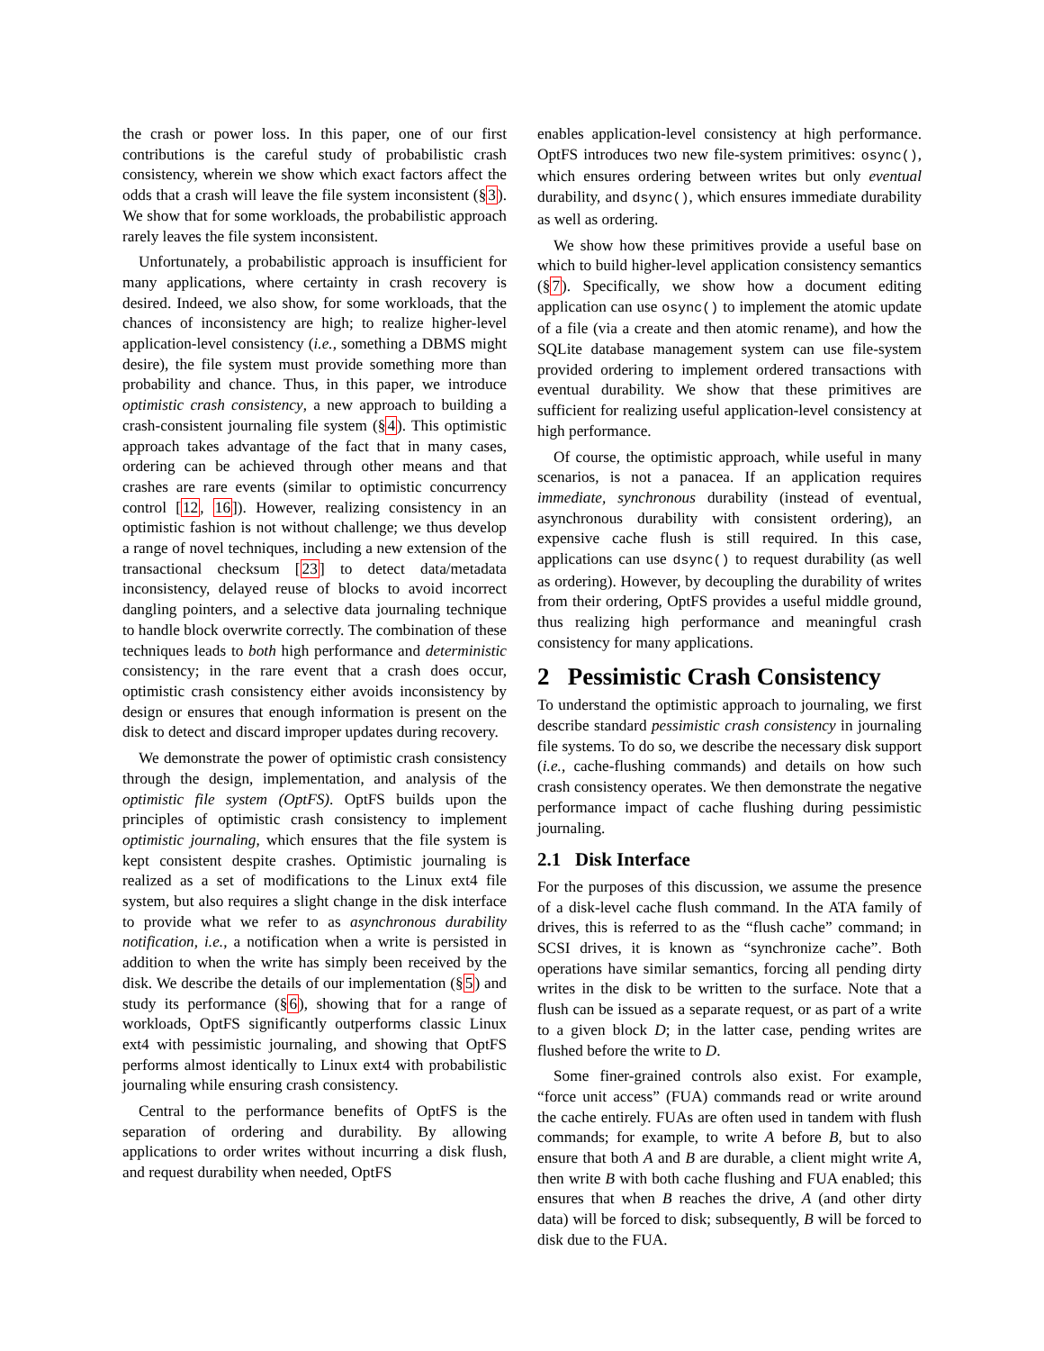the crash or power loss. In this paper, one of our first contributions is the careful study of probabilistic crash consistency, wherein we show which exact factors affect the odds that a crash will leave the file system inconsistent (§3). We show that for some workloads, the probabilistic approach rarely leaves the file system inconsistent.
Unfortunately, a probabilistic approach is insufficient for many applications, where certainty in crash recovery is desired. Indeed, we also show, for some workloads, that the chances of inconsistency are high; to realize higher-level application-level consistency (i.e., something a DBMS might desire), the file system must provide something more than probability and chance. Thus, in this paper, we introduce optimistic crash consistency, a new approach to building a crash-consistent journaling file system (§4). This optimistic approach takes advantage of the fact that in many cases, ordering can be achieved through other means and that crashes are rare events (similar to optimistic concurrency control [12, 16]). However, realizing consistency in an optimistic fashion is not without challenge; we thus develop a range of novel techniques, including a new extension of the transactional checksum [23] to detect data/metadata inconsistency, delayed reuse of blocks to avoid incorrect dangling pointers, and a selective data journaling technique to handle block overwrite correctly. The combination of these techniques leads to both high performance and deterministic consistency; in the rare event that a crash does occur, optimistic crash consistency either avoids inconsistency by design or ensures that enough information is present on the disk to detect and discard improper updates during recovery.
We demonstrate the power of optimistic crash consistency through the design, implementation, and analysis of the optimistic file system (OptFS). OptFS builds upon the principles of optimistic crash consistency to implement optimistic journaling, which ensures that the file system is kept consistent despite crashes. Optimistic journaling is realized as a set of modifications to the Linux ext4 file system, but also requires a slight change in the disk interface to provide what we refer to as asynchronous durability notification, i.e., a notification when a write is persisted in addition to when the write has simply been received by the disk. We describe the details of our implementation (§5) and study its performance (§6), showing that for a range of workloads, OptFS significantly outperforms classic Linux ext4 with pessimistic journaling, and showing that OptFS performs almost identically to Linux ext4 with probabilistic journaling while ensuring crash consistency.
Central to the performance benefits of OptFS is the separation of ordering and durability. By allowing applications to order writes without incurring a disk flush, and request durability when needed, OptFS
enables application-level consistency at high performance. OptFS introduces two new file-system primitives: osync(), which ensures ordering between writes but only eventual durability, and dsync(), which ensures immediate durability as well as ordering.
We show how these primitives provide a useful base on which to build higher-level application consistency semantics (§7). Specifically, we show how a document editing application can use osync() to implement the atomic update of a file (via a create and then atomic rename), and how the SQLite database management system can use file-system provided ordering to implement ordered transactions with eventual durability. We show that these primitives are sufficient for realizing useful application-level consistency at high performance.
Of course, the optimistic approach, while useful in many scenarios, is not a panacea. If an application requires immediate, synchronous durability (instead of eventual, asynchronous durability with consistent ordering), an expensive cache flush is still required. In this case, applications can use dsync() to request durability (as well as ordering). However, by decoupling the durability of writes from their ordering, OptFS provides a useful middle ground, thus realizing high performance and meaningful crash consistency for many applications.
2 Pessimistic Crash Consistency
To understand the optimistic approach to journaling, we first describe standard pessimistic crash consistency in journaling file systems. To do so, we describe the necessary disk support (i.e., cache-flushing commands) and details on how such crash consistency operates. We then demonstrate the negative performance impact of cache flushing during pessimistic journaling.
2.1 Disk Interface
For the purposes of this discussion, we assume the presence of a disk-level cache flush command. In the ATA family of drives, this is referred to as the “flush cache” command; in SCSI drives, it is known as “synchronize cache”. Both operations have similar semantics, forcing all pending dirty writes in the disk to be written to the surface. Note that a flush can be issued as a separate request, or as part of a write to a given block D; in the latter case, pending writes are flushed before the write to D.
Some finer-grained controls also exist. For example, “force unit access” (FUA) commands read or write around the cache entirely. FUAs are often used in tandem with flush commands; for example, to write A before B, but to also ensure that both A and B are durable, a client might write A, then write B with both cache flushing and FUA enabled; this ensures that when B reaches the drive, A (and other dirty data) will be forced to disk; subsequently, B will be forced to disk due to the FUA.